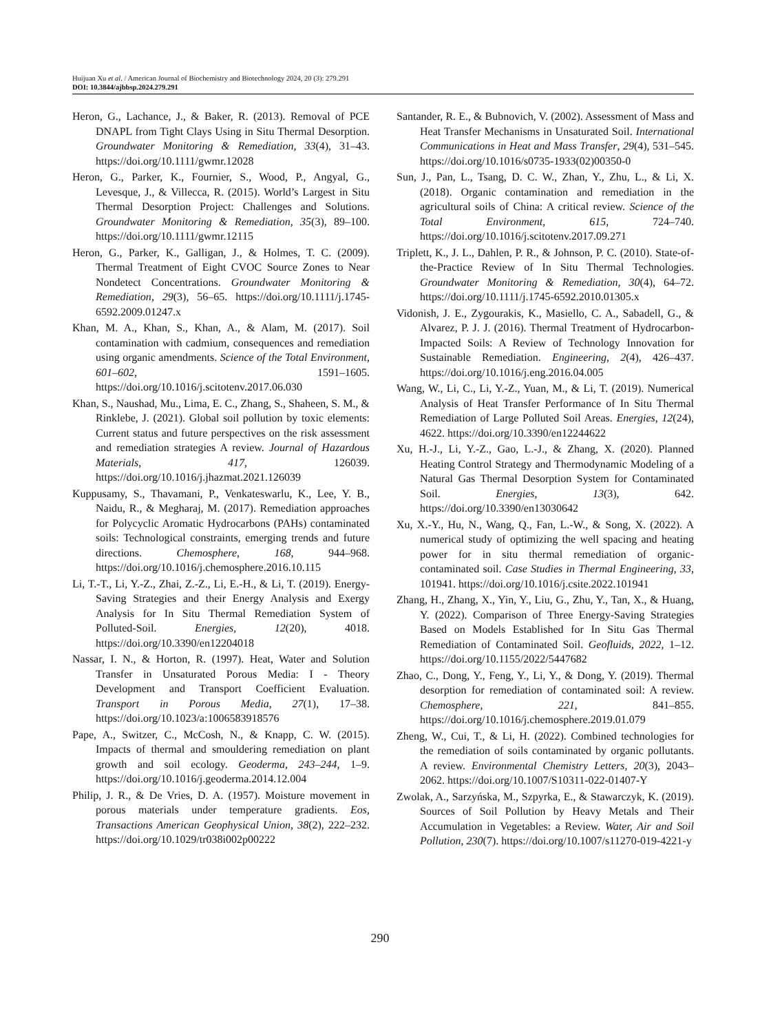Huijuan Xu et al. / American Journal of Biochemistry and Biotechnology 2024, 20 (3): 279.291
DOI: 10.3844/ajbbsp.2024.279.291
Heron, G., Lachance, J., & Baker, R. (2013). Removal of PCE DNAPL from Tight Clays Using in Situ Thermal Desorption. Groundwater Monitoring & Remediation, 33(4), 31–43. https://doi.org/10.1111/gwmr.12028
Heron, G., Parker, K., Fournier, S., Wood, P., Angyal, G., Levesque, J., & Villecca, R. (2015). World’s Largest in Situ Thermal Desorption Project: Challenges and Solutions. Groundwater Monitoring & Remediation, 35(3), 89–100. https://doi.org/10.1111/gwmr.12115
Heron, G., Parker, K., Galligan, J., & Holmes, T. C. (2009). Thermal Treatment of Eight CVOC Source Zones to Near Nondetect Concentrations. Groundwater Monitoring & Remediation, 29(3), 56–65. https://doi.org/10.1111/j.1745-6592.2009.01247.x
Khan, M. A., Khan, S., Khan, A., & Alam, M. (2017). Soil contamination with cadmium, consequences and remediation using organic amendments. Science of the Total Environment, 601–602, 1591–1605. https://doi.org/10.1016/j.scitotenv.2017.06.030
Khan, S., Naushad, Mu., Lima, E. C., Zhang, S., Shaheen, S. M., & Rinklebe, J. (2021). Global soil pollution by toxic elements: Current status and future perspectives on the risk assessment and remediation strategies A review. Journal of Hazardous Materials, 417, 126039. https://doi.org/10.1016/j.jhazmat.2021.126039
Kuppusamy, S., Thavamani, P., Venkateswarlu, K., Lee, Y. B., Naidu, R., & Megharaj, M. (2017). Remediation approaches for Polycyclic Aromatic Hydrocarbons (PAHs) contaminated soils: Technological constraints, emerging trends and future directions. Chemosphere, 168, 944–968. https://doi.org/10.1016/j.chemosphere.2016.10.115
Li, T.-T., Li, Y.-Z., Zhai, Z.-Z., Li, E.-H., & Li, T. (2019). Energy-Saving Strategies and their Energy Analysis and Exergy Analysis for In Situ Thermal Remediation System of Polluted-Soil. Energies, 12(20), 4018. https://doi.org/10.3390/en12204018
Nassar, I. N., & Horton, R. (1997). Heat, Water and Solution Transfer in Unsaturated Porous Media: I - Theory Development and Transport Coefficient Evaluation. Transport in Porous Media, 27(1), 17–38. https://doi.org/10.1023/a:1006583918576
Pape, A., Switzer, C., McCosh, N., & Knapp, C. W. (2015). Impacts of thermal and smouldering remediation on plant growth and soil ecology. Geoderma, 243–244, 1–9. https://doi.org/10.1016/j.geoderma.2014.12.004
Philip, J. R., & De Vries, D. A. (1957). Moisture movement in porous materials under temperature gradients. Eos, Transactions American Geophysical Union, 38(2), 222–232. https://doi.org/10.1029/tr038i002p00222
Santander, R. E., & Bubnovich, V. (2002). Assessment of Mass and Heat Transfer Mechanisms in Unsaturated Soil. International Communications in Heat and Mass Transfer, 29(4), 531–545. https://doi.org/10.1016/s0735-1933(02)00350-0
Sun, J., Pan, L., Tsang, D. C. W., Zhan, Y., Zhu, L., & Li, X. (2018). Organic contamination and remediation in the agricultural soils of China: A critical review. Science of the Total Environment, 615, 724–740. https://doi.org/10.1016/j.scitotenv.2017.09.271
Triplett, K., J. L., Dahlen, P. R., & Johnson, P. C. (2010). State-of-the-Practice Review of In Situ Thermal Technologies. Groundwater Monitoring & Remediation, 30(4), 64–72. https://doi.org/10.1111/j.1745-6592.2010.01305.x
Vidonish, J. E., Zygourakis, K., Masiello, C. A., Sabadell, G., & Alvarez, P. J. J. (2016). Thermal Treatment of Hydrocarbon-Impacted Soils: A Review of Technology Innovation for Sustainable Remediation. Engineering, 2(4), 426–437. https://doi.org/10.1016/j.eng.2016.04.005
Wang, W., Li, C., Li, Y.-Z., Yuan, M., & Li, T. (2019). Numerical Analysis of Heat Transfer Performance of In Situ Thermal Remediation of Large Polluted Soil Areas. Energies, 12(24), 4622. https://doi.org/10.3390/en12244622
Xu, H.-J., Li, Y.-Z., Gao, L.-J., & Zhang, X. (2020). Planned Heating Control Strategy and Thermodynamic Modeling of a Natural Gas Thermal Desorption System for Contaminated Soil. Energies, 13(3), 642. https://doi.org/10.3390/en13030642
Xu, X.-Y., Hu, N., Wang, Q., Fan, L.-W., & Song, X. (2022). A numerical study of optimizing the well spacing and heating power for in situ thermal remediation of organic-contaminated soil. Case Studies in Thermal Engineering, 33, 101941. https://doi.org/10.1016/j.csite.2022.101941
Zhang, H., Zhang, X., Yin, Y., Liu, G., Zhu, Y., Tan, X., & Huang, Y. (2022). Comparison of Three Energy-Saving Strategies Based on Models Established for In Situ Gas Thermal Remediation of Contaminated Soil. Geofluids, 2022, 1–12. https://doi.org/10.1155/2022/5447682
Zhao, C., Dong, Y., Feng, Y., Li, Y., & Dong, Y. (2019). Thermal desorption for remediation of contaminated soil: A review. Chemosphere, 221, 841–855. https://doi.org/10.1016/j.chemosphere.2019.01.079
Zheng, W., Cui, T., & Li, H. (2022). Combined technologies for the remediation of soils contaminated by organic pollutants. A review. Environmental Chemistry Letters, 20(3), 2043–2062. https://doi.org/10.1007/S10311-022-01407-Y
Zwolak, A., Sarzyńska, M., Szpyrka, E., & Stawarczyk, K. (2019). Sources of Soil Pollution by Heavy Metals and Their Accumulation in Vegetables: a Review. Water, Air and Soil Pollution, 230(7). https://doi.org/10.1007/s11270-019-4221-y
290